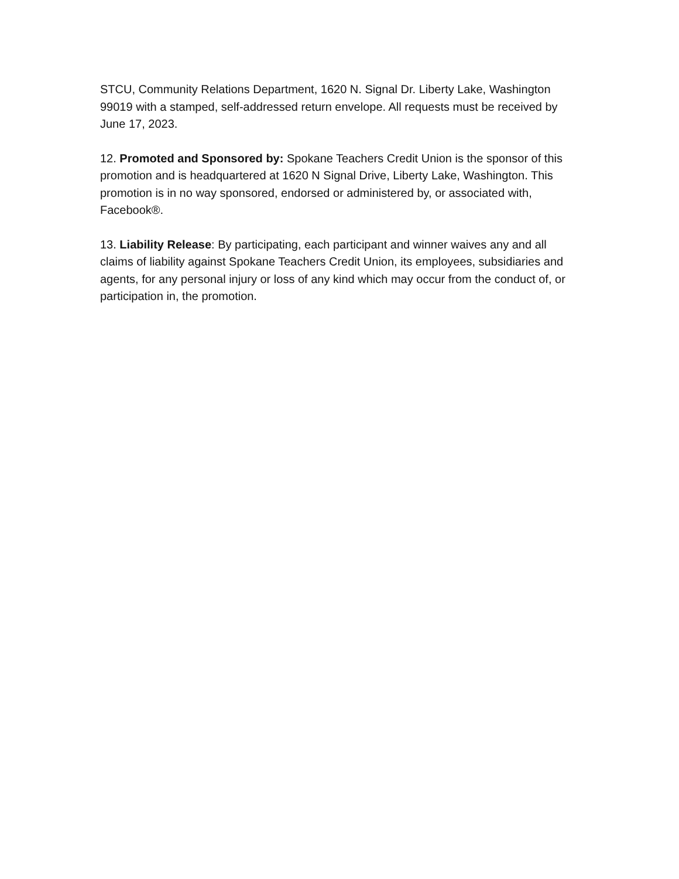STCU, Community Relations Department, 1620 N. Signal Dr. Liberty Lake, Washington 99019 with a stamped, self-addressed return envelope. All requests must be received by June 17, 2023.
12. Promoted and Sponsored by: Spokane Teachers Credit Union is the sponsor of this promotion and is headquartered at 1620 N Signal Drive, Liberty Lake, Washington. This promotion is in no way sponsored, endorsed or administered by, or associated with, Facebook®.
13. Liability Release: By participating, each participant and winner waives any and all claims of liability against Spokane Teachers Credit Union, its employees, subsidiaries and agents, for any personal injury or loss of any kind which may occur from the conduct of, or participation in, the promotion.